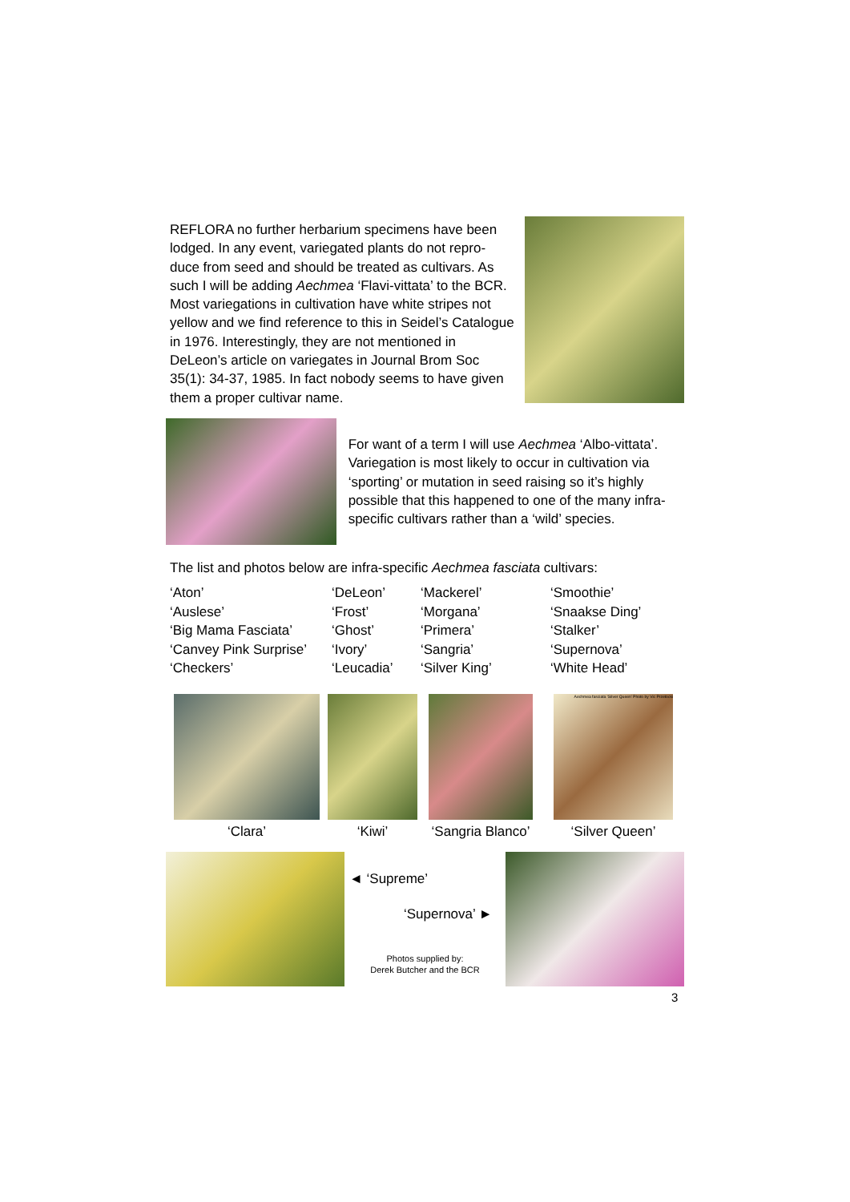REFLORA no further herbarium specimens have been lodged. In any event, variegated plants do not repro-duce from seed and should be treated as cultivars. As such I will be adding Aechmea ‘Flavi-vittata’ to the BCR. Most variegations in cultivation have white stripes not yellow and we find reference to this in Seidel’s Catalogue in 1976. Interestingly, they are not mentioned in DeLeon’s article on variegates in Journal Brom Soc 35(1): 34-37, 1985. In fact nobody seems to have given them a proper cultivar name.
For want of a term I will use Aechmea ‘Albo-vittata’. Variegation is most likely to occur in cultivation via ‘sporting’ or mutation in seed raising so it’s highly possible that this happened to one of the many infra-specific cultivars rather than a ‘wild’ species.
The list and photos below are infra-specific Aechmea fasciata cultivars:
| ‘Aton’ | ‘DeLeon’ | ‘Mackerel’ | ‘Smoothie’ |
| ‘Auslese’ | ‘Frost’ | ‘Morgana’ | ‘Snaakse Ding’ |
| ‘Big Mama Fasciata’ | ‘Ghost’ | ‘Primera’ | ‘Stalker’ |
| ‘Canvey Pink Surprise’ | ‘Ivory’ | ‘Sangria’ | ‘Supernova’ |
| ‘Checkers’ | ‘Leucadia’ | ‘Silver King’ | ‘White Head’ |
‘Clara’ ‘Kiwi’ ‘Sangria Blanco’
Aechmea fasciata ‘Silver Queen’ Photo by Vic Przetocki
‘Silver Queen’
◄ ‘Supreme’
‘Supernova’ ►
Photos supplied by:
Derek Butcher and the BCR
3